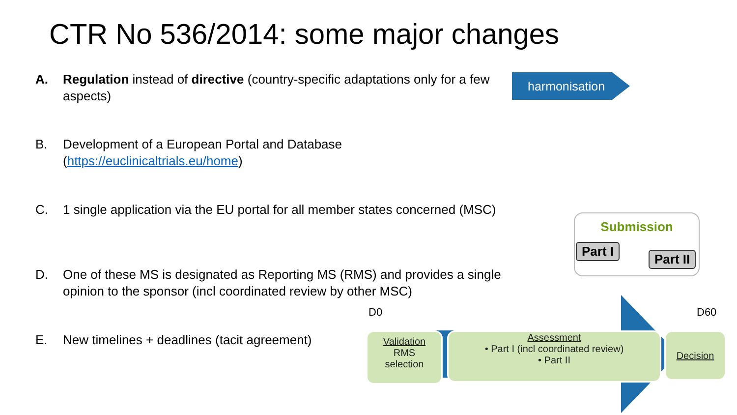CTR No 536/2014: some major changes
A. Regulation instead of directive (country-specific adaptations only for a few aspects)
harmonisation
B. Development of a European Portal and Database
(https://euclinicaltrials.eu/home)
C. 1 single application via the EU portal for all member states concerned (MSC)
Submission
Part I
Part II
D. One of these MS is designated as Reporting MS (RMS) and provides a single opinion to the sponsor (incl coordinated review by other MSC)
E. New timelines + deadlines (tacit agreement)
D0 D60
Validation
RMS
selection
Assessment
• Part I (incl coordinated review)
• Part II
Decision